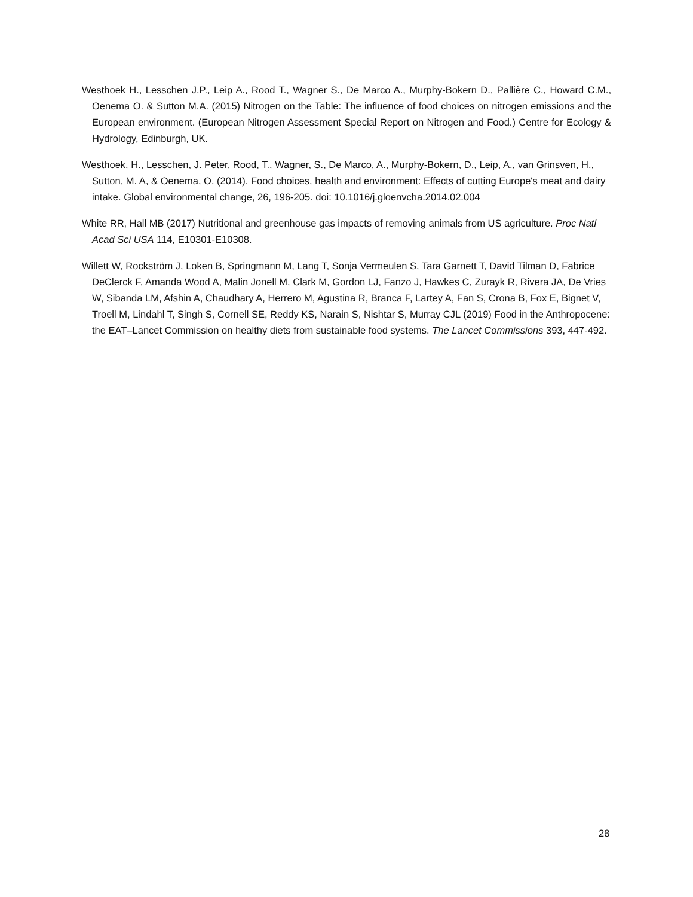Westhoek H., Lesschen J.P., Leip A., Rood T., Wagner S., De Marco A., Murphy-Bokern D., Pallière C., Howard C.M., Oenema O. & Sutton M.A. (2015) Nitrogen on the Table: The influence of food choices on nitrogen emissions and the European environment. (European Nitrogen Assessment Special Report on Nitrogen and Food.) Centre for Ecology & Hydrology, Edinburgh, UK.
Westhoek, H., Lesschen, J. Peter, Rood, T., Wagner, S., De Marco, A., Murphy-Bokern, D., Leip, A., van Grinsven, H., Sutton, M. A, & Oenema, O. (2014). Food choices, health and environment: Effects of cutting Europe's meat and dairy intake. Global environmental change, 26, 196-205. doi: 10.1016/j.gloenvcha.2014.02.004
White RR, Hall MB (2017) Nutritional and greenhouse gas impacts of removing animals from US agriculture. Proc Natl Acad Sci USA 114, E10301-E10308.
Willett W, Rockström J, Loken B, Springmann M, Lang T, Sonja Vermeulen S, Tara Garnett T, David Tilman D, Fabrice DeClerck F, Amanda Wood A, Malin Jonell M, Clark M, Gordon LJ, Fanzo J, Hawkes C, Zurayk R, Rivera JA, De Vries W, Sibanda LM, Afshin A, Chaudhary A, Herrero M, Agustina R, Branca F, Lartey A, Fan S, Crona B, Fox E, Bignet V, Troell M, Lindahl T, Singh S, Cornell SE, Reddy KS, Narain S, Nishtar S, Murray CJL (2019) Food in the Anthropocene: the EAT–Lancet Commission on healthy diets from sustainable food systems. The Lancet Commissions 393, 447-492.
28